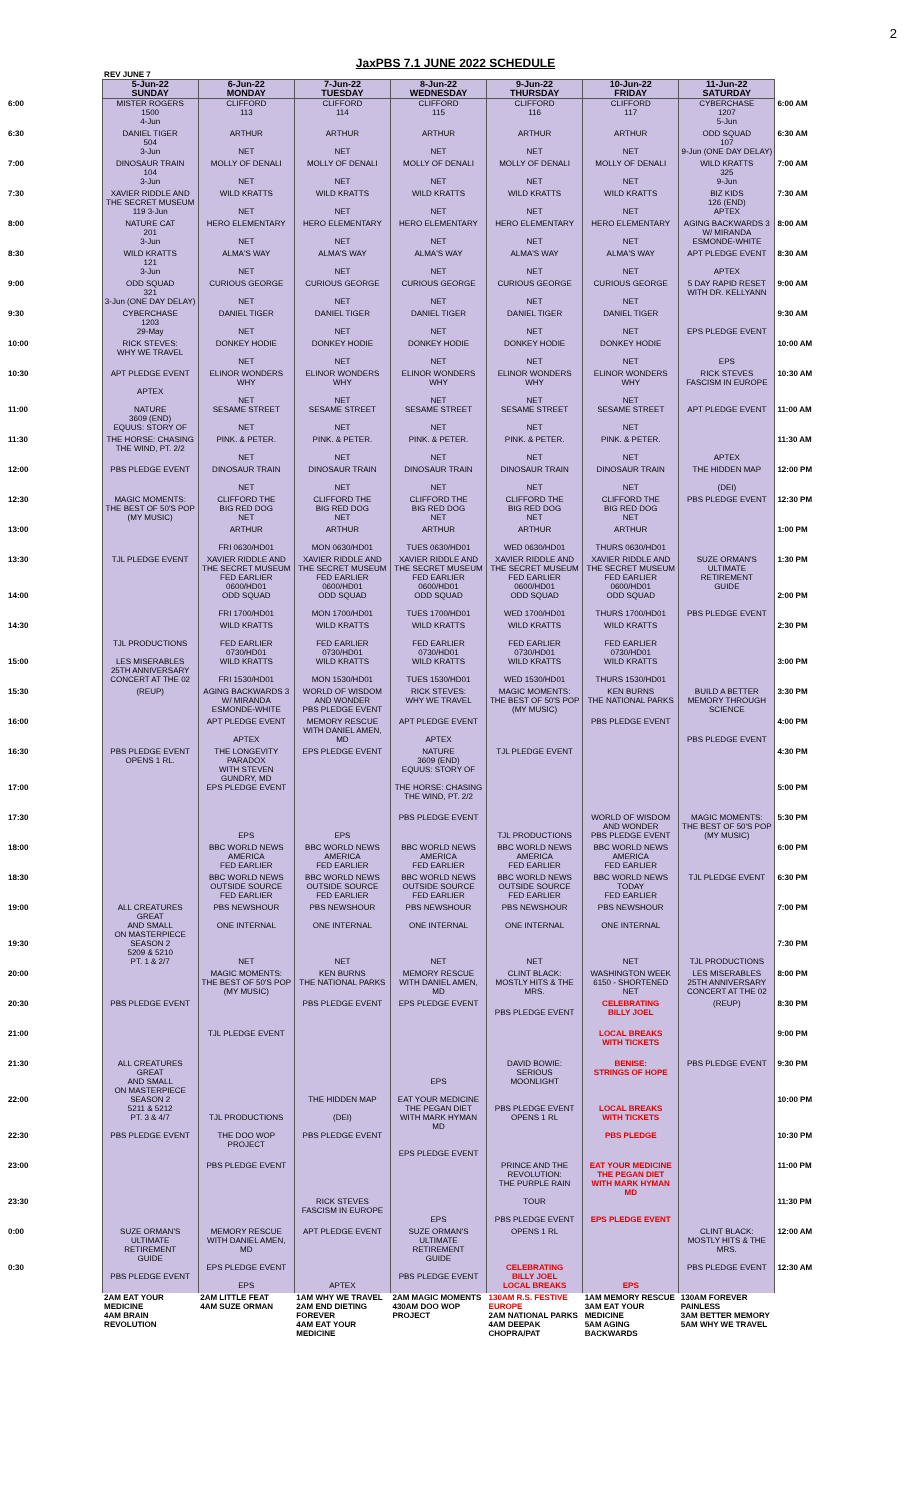2
JaxPBS 7.1 JUNE 2022 SCHEDULE
| | REV JUNE 7 | | | | | | | |
| --- | --- | --- | --- | --- | --- | --- | --- | --- |
| | 5-Jun-22 SUNDAY | 6-Jun-22 MONDAY | 7-Jun-22 TUESDAY | 8-Jun-22 WEDNESDAY | 9-Jun-22 THURSDAY | 10-Jun-22 FRIDAY | 11-Jun-22 SATURDAY | |
| 6:00 | MISTER ROGERS 1500 4-Jun | CLIFFORD 113 | CLIFFORD 114 | CLIFFORD 115 | CLIFFORD 116 | CLIFFORD 117 | CYBERCHASE 1207 5-Jun | 6:00 AM |
| 6:30 | DANIEL TIGER 504 3-Jun | ARTHUR NET | ARTHUR NET | ARTHUR NET | ARTHUR NET | ARTHUR NET | ODD SQUAD 107 9-Jun (ONE DAY DELAY) | 6:30 AM |
| 7:00 | DINOSAUR TRAIN 104 3-Jun | MOLLY OF DENALI NET | MOLLY OF DENALI NET | MOLLY OF DENALI NET | MOLLY OF DENALI NET | MOLLY OF DENALI NET | WILD KRATTS 325 9-Jun | 7:00 AM |
| 7:30 | XAVIER RIDDLE AND THE SECRET MUSEUM 119 3-Jun | WILD KRATTS NET | WILD KRATTS NET | WILD KRATTS NET | WILD KRATTS NET | WILD KRATTS NET | BIZ KIDS 126 (END) APTEX | 7:30 AM |
| 8:00 | NATURE CAT 201 3-Jun | HERO ELEMENTARY NET | HERO ELEMENTARY NET | HERO ELEMENTARY NET | HERO ELEMENTARY NET | HERO ELEMENTARY NET | AGING BACKWARDS 3 W/ MIRANDA ESMONDE-WHITE | 8:00 AM |
| 8:30 | WILD KRATTS 121 3-Jun | ALMA'S WAY NET | ALMA'S WAY NET | ALMA'S WAY NET | ALMA'S WAY NET | ALMA'S WAY NET | APT PLEDGE EVENT APTEX | 8:30 AM |
| 9:00 | ODD SQUAD 321 3-Jun (ONE DAY DELAY) | CURIOUS GEORGE NET | CURIOUS GEORGE NET | CURIOUS GEORGE NET | CURIOUS GEORGE NET | CURIOUS GEORGE NET | 5 DAY RAPID RESET WITH DR. KELLYANN | 9:00 AM |
| 9:30 | CYBERCHASE 1203 29-May | DANIEL TIGER NET | DANIEL TIGER NET | DANIEL TIGER NET | DANIEL TIGER NET | DANIEL TIGER NET | EPS PLEDGE EVENT | 9:30 AM |
| 10:00 | RICK STEVES: WHY WE TRAVEL | DONKEY HODIE NET | DONKEY HODIE NET | DONKEY HODIE NET | DONKEY HODIE NET | DONKEY HODIE NET | EPS | 10:00 AM |
| 10:30 | APT PLEDGE EVENT APTEX | ELINOR WONDERS WHY NET | ELINOR WONDERS WHY NET | ELINOR WONDERS WHY NET | ELINOR WONDERS WHY NET | ELINOR WONDERS WHY NET | RICK STEVES FASCISM IN EUROPE | 10:30 AM |
| 11:00 | NATURE 3609 (END) EQUUS: STORY OF | SESAME STREET NET | SESAME STREET NET | SESAME STREET NET | SESAME STREET NET | SESAME STREET NET | APT PLEDGE EVENT | 11:00 AM |
| 11:30 | THE HORSE: CHASING THE WIND, PT. 2/2 | PINK. & PETER. NET | PINK. & PETER. NET | PINK. & PETER. NET | PINK. & PETER. NET | PINK. & PETER. NET | APTEX | 11:30 AM |
| 12:00 | PBS PLEDGE EVENT | DINOSAUR TRAIN NET | DINOSAUR TRAIN NET | DINOSAUR TRAIN NET | DINOSAUR TRAIN NET | DINOSAUR TRAIN NET | THE HIDDEN MAP (DEI) | 12:00 PM |
| 12:30 | MAGIC MOMENTS: THE BEST OF 50'S POP (MY MUSIC) | CLIFFORD THE BIG RED DOG NET | CLIFFORD THE BIG RED DOG NET | CLIFFORD THE BIG RED DOG NET | CLIFFORD THE BIG RED DOG NET | CLIFFORD THE BIG RED DOG NET | PBS PLEDGE EVENT | 12:30 PM |
| 13:00 | | ARTHUR FRI 0630/HD01 | ARTHUR MON 0630/HD01 | ARTHUR TUES 0630/HD01 | ARTHUR WED 0630/HD01 | ARTHUR THURS 0630/HD01 | | 1:00 PM |
| 13:30 | TJL PLEDGE EVENT | XAVIER RIDDLE AND THE SECRET MUSEUM FED EARLIER 0600/HD01 | XAVIER RIDDLE AND THE SECRET MUSEUM FED EARLIER 0600/HD01 | XAVIER RIDDLE AND THE SECRET MUSEUM FED EARLIER 0600/HD01 | XAVIER RIDDLE AND THE SECRET MUSEUM FED EARLIER 0600/HD01 | XAVIER RIDDLE AND THE SECRET MUSEUM FED EARLIER 0600/HD01 | SUZE ORMAN'S ULTIMATE RETIREMENT GUIDE | 1:30 PM |
| 14:00 | | ODD SQUAD FRI 1700/HD01 | ODD SQUAD MON 1700/HD01 | ODD SQUAD TUES 1700/HD01 | ODD SQUAD WED 1700/HD01 | ODD SQUAD THURS 1700/HD01 | PBS PLEDGE EVENT | 2:00 PM |
| 14:30 | TJL PRODUCTIONS | WILD KRATTS FED EARLIER 0730/HD01 | WILD KRATTS FED EARLIER 0730/HD01 | WILD KRATTS FED EARLIER 0730/HD01 | WILD KRATTS FED EARLIER 0730/HD01 | WILD KRATTS FED EARLIER 0730/HD01 | | 2:30 PM |
| 15:00 | LES MISERABLES 25TH ANNIVERSARY CONCERT AT THE 02 | WILD KRATTS FRI 1530/HD01 | WILD KRATTS MON 1530/HD01 | WILD KRATTS TUES 1530/HD01 | WILD KRATTS WED 1530/HD01 | WILD KRATTS THURS 1530/HD01 | | 3:00 PM |
| 15:30 | (REUP) | AGING BACKWARDS 3 W/ MIRANDA ESMONDE-WHITE | WORLD OF WISDOM AND WONDER PBS PLEDGE EVENT | RICK STEVES: WHY WE TRAVEL | MAGIC MOMENTS: THE BEST OF 50'S POP (MY MUSIC) | KEN BURNS THE NATIONAL PARKS | BUILD A BETTER MEMORY THROUGH SCIENCE | 3:30 PM |
| 16:00 | | APT PLEDGE EVENT APTEX | MEMORY RESCUE WITH DANIEL AMEN, MD | APT PLEDGE EVENT APTEX | | PBS PLEDGE EVENT | PBS PLEDGE EVENT | 4:00 PM |
| 16:30 | PBS PLEDGE EVENT OPENS 1 RL. | THE LONGEVITY PARADOX WITH STEVEN GUNDRY, MD | EPS PLEDGE EVENT | NATURE 3609 (END) EQUUS: STORY OF | TJL PLEDGE EVENT | | | 4:30 PM |
| 17:00 | | EPS PLEDGE EVENT | | THE HORSE: CHASING THE WIND, PT. 2/2 | | | | 5:00 PM |
| 17:30 | | EPS | EPS | PBS PLEDGE EVENT | TJL PRODUCTIONS | WORLD OF WISDOM AND WONDER PBS PLEDGE EVENT | MAGIC MOMENTS: THE BEST OF 50'S POP (MY MUSIC) | 5:30 PM |
| 18:00 | | BBC WORLD NEWS AMERICA FED EARLIER | BBC WORLD NEWS AMERICA FED EARLIER | BBC WORLD NEWS AMERICA FED EARLIER | BBC WORLD NEWS AMERICA FED EARLIER | BBC WORLD NEWS AMERICA FED EARLIER | | 6:00 PM |
| 18:30 | | BBC WORLD NEWS OUTSIDE SOURCE FED EARLIER | BBC WORLD NEWS OUTSIDE SOURCE FED EARLIER | BBC WORLD NEWS OUTSIDE SOURCE FED EARLIER | BBC WORLD NEWS OUTSIDE SOURCE FED EARLIER | BBC WORLD NEWS TODAY FED EARLIER | TJL PLEDGE EVENT | 6:30 PM |
| 19:00 | ALL CREATURES GREAT AND SMALL ON MASTERPIECE | PBS NEWSHOUR ONE INTERNAL | PBS NEWSHOUR ONE INTERNAL | PBS NEWSHOUR ONE INTERNAL | PBS NEWSHOUR ONE INTERNAL | PBS NEWSHOUR ONE INTERNAL | | 7:00 PM |
| 19:30 | SEASON 2 5209 & 5210 PT. 1 & 2/7 | NET | NET | NET | NET | NET | TJL PRODUCTIONS | 7:30 PM |
| 20:00 | | MAGIC MOMENTS: THE BEST OF 50'S POP (MY MUSIC) | KEN BURNS THE NATIONAL PARKS | MEMORY RESCUE WITH DANIEL AMEN, MD | CLINT BLACK: MOSTLY HITS & THE MRS. | WASHINGTON WEEK 6150 - SHORTENED NET | LES MISERABLES 25TH ANNIVERSARY CONCERT AT THE 02 | 8:00 PM |
| 20:30 | PBS PLEDGE EVENT | | PBS PLEDGE EVENT | EPS PLEDGE EVENT | PBS PLEDGE EVENT | CELEBRATING BILLY JOEL | (REUP) | 8:30 PM |
| 21:00 | | TJL PLEDGE EVENT | | | | LOCAL BREAKS WITH TICKETS | | 9:00 PM |
| 21:30 | ALL CREATURES GREAT AND SMALL ON MASTERPIECE | | | EPS | DAVID BOWIE: SERIOUS MOONLIGHT | BENISE: STRINGS OF HOPE | PBS PLEDGE EVENT | 9:30 PM |
| 22:00 | SEASON 2 5211 & 5212 PT. 3 & 4/7 | TJL PRODUCTIONS | THE HIDDEN MAP (DEI) | EAT YOUR MEDICINE THE PEGAN DIET WITH MARK HYMAN MD | PBS PLEDGE EVENT OPENS 1 RL | LOCAL BREAKS WITH TICKETS | | 10:00 PM |
| 22:30 | PBS PLEDGE EVENT | THE DOO WOP PROJECT | PBS PLEDGE EVENT | EPS PLEDGE EVENT | | PBS PLEDGE | | 10:30 PM |
| 23:00 | | PBS PLEDGE EVENT | | | PRINCE AND THE REVOLUTION: THE PURPLE RAIN | EAT YOUR MEDICINE THE PEGAN DIET WITH MARK HYMAN MD | | 11:00 PM |
| 23:30 | | | RICK STEVES FASCISM IN EUROPE | EPS | TOUR PBS PLEDGE EVENT | EPS PLEDGE EVENT | | 11:30 PM |
| 0:00 | SUZE ORMAN'S ULTIMATE RETIREMENT GUIDE | MEMORY RESCUE WITH DANIEL AMEN, MD | APT PLEDGE EVENT | SUZE ORMAN'S ULTIMATE RETIREMENT GUIDE | OPENS 1 RL | | CLINT BLACK: MOSTLY HITS & THE MRS. | 12:00 AM |
| 0:30 | PBS PLEDGE EVENT | EPS PLEDGE EVENT EPS | APTEX | PBS PLEDGE EVENT | CELEBRATING BILLY JOEL LOCAL BREAKS | EPS | PBS PLEDGE EVENT | 12:30 AM |
| | 2AM EAT YOUR MEDICINE 4AM BRAIN REVOLUTION | 2AM LITTLE FEAT 4AM SUZE ORMAN | 1AM WHY WE TRAVEL 2AM END DIETING FOREVER 4AM EAT YOUR MEDICINE | 2AM MAGIC MOMENTS 430AM DOO WOP PROJECT | 130AM R.S. FESTIVE EUROPE 2AM NATIONAL PARKS 4AM DEEPAK CHOPRA/PAT | 1AM MEMORY RESCUE 3AM EAT YOUR MEDICINE 5AM AGING BACKWARDS | 130AM FOREVER PAINLESS 3AM BETTER MEMORY 5AM WHY WE TRAVEL | |